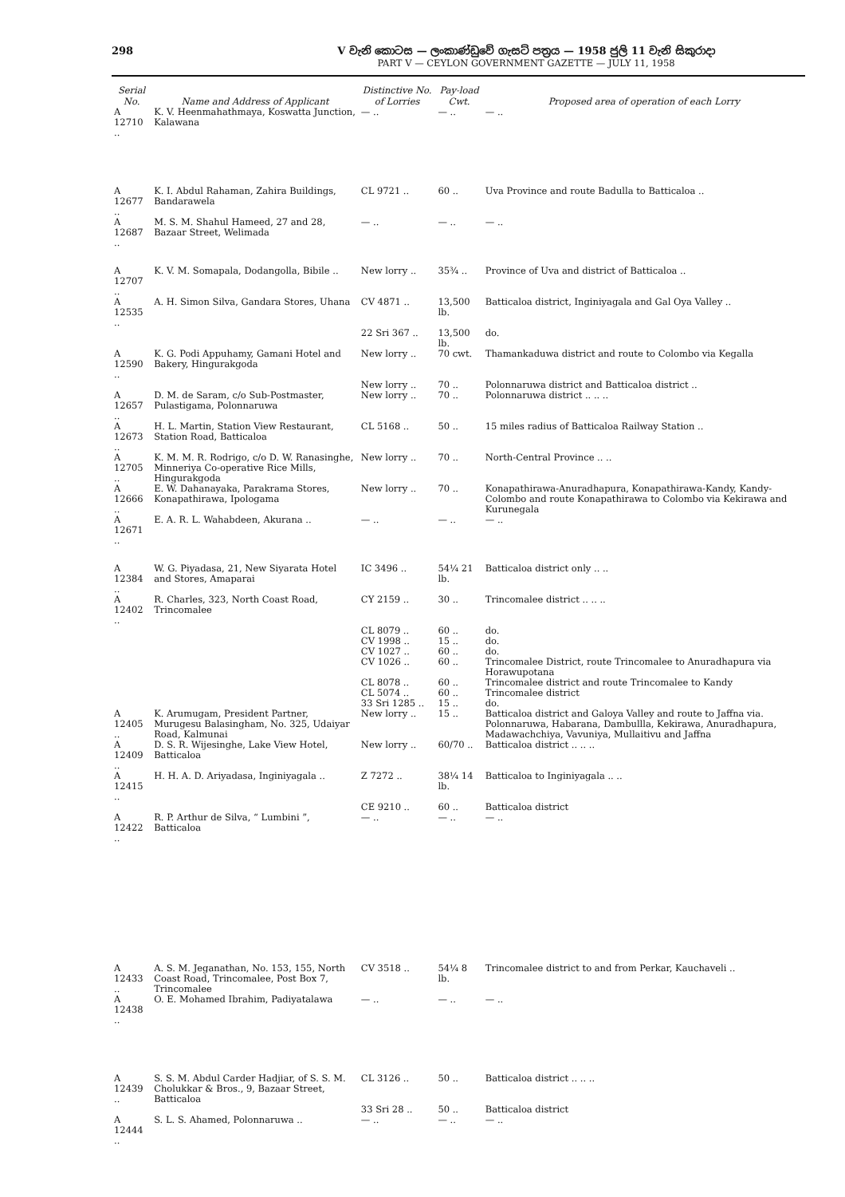298 V වැනි කොටස — ලංකාණ්ඩුවේ ගැසට් පත්‍රය — 1958 ජුලි 11 වැනි සිකුරාදා
PART V — CEYLON GOVERNMENT GAZETTE — JULY 11, 1958
| Serial No. | Name and Address of Applicant | Distinctive No. of Lorries | Pay-load Cwt. | Proposed area of operation of each Lorry |
| --- | --- | --- | --- | --- |
| A 12710 .. | K. V. Heenmahathmaya, Koswatta Junction, Kalawana | — .. | — .. | — .. |
| A 12677 .. | K. I. Abdul Rahaman, Zahira Buildings, Bandarawela | CL 9721 .. | 60 .. | Uva Province and route Badulla to Batticaloa .. |
| A 12687 .. | M. S. M. Shahul Hameed, 27 and 28, Bazaar Street, Welimada | — .. | — .. | — .. |
| A 12707 .. | K. V. M. Somapala, Dodangolla, Bibile .. | New lorry .. | 35¾ .. | Province of Uva and district of Batticaloa .. |
| A 12535 .. | A. H. Simon Silva, Gandara Stores, Uhana | CV 4871 .. | 13,500 lb. | Batticaloa district, Inginiyagala and Gal Oya Valley .. |
| | | 22 Sri 367 .. | 13,500 lb. | do. |
| A 12590 .. | K. G. Podi Appuhamy, Gamani Hotel and Bakery, Hingurakgoda | New lorry .. | 70 cwt. | Thamankaduwa district and route to Colombo via Kegalla |
| | | New lorry .. | 70 .. | Polonnaruwa district and Batticaloa district .. |
| A 12657 .. | D. M. de Saram, c/o Sub-Postmaster, Pulastigama, Polonnaruwa | New lorry .. | 70 .. | Polonnaruwa district .. .. .. |
| A 12673 .. | H. L. Martin, Station View Restaurant, Station Road, Batticaloa | CL 5168 .. | 50 .. | 15 miles radius of Batticaloa Railway Station .. |
| A 12705 .. | K. M. M. R. Rodrigo, c/o D. W. Ranasinghe, Minneriya Co-operative Rice Mills, Hingurakgoda | New lorry .. | 70 .. | North-Central Province .. .. |
| A 12666 .. | E. W. Dahanayaka, Parakrama Stores, Konapathirawa, Ipologama | New lorry .. | 70 .. | Konapathirawa-Anuradhapura, Konapathirawa-Kandy, Kandy-Colombo and route Konapathirawa to Colombo via Kekirawa and Kurunegala |
| A 12671 .. | E. A. R. L. Wahabdeen, Akurana .. | — .. | — .. | — .. |
| A 12384 .. | W. G. Piyadasa, 21, New Siyarata Hotel and Stores, Amaparai | IC 3496 .. | 54¼ 21 lb. | Batticaloa district only .. .. |
| A 12402 .. | R. Charles, 323, North Coast Road, Trincomalee | CY 2159 .. | 30 .. | Trincomalee district .. .. .. |
| | | CL 8079 .. | 60 .. | do. |
| | | CV 1998 .. | 15 .. | do. |
| | | CV 1027 .. | 60 .. | do. |
| | | CV 1026 .. | 60 .. | Trincomalee District, route Trincomalee to Anuradhapura via Horawupotana |
| | | CL 8078 .. | 60 .. | Trincomalee district and route Trincomalee to Kandy |
| | | CL 5074 .. | 60 .. | Trincomalee district |
| | | 33 Sri 1285 .. | 15 .. | do. |
| A 12405 .. | K. Arumugam, President Partner, Murugesu Balasingham, No. 325, Udaiyar Road, Kalmunai | New lorry .. | 15 .. | Batticaloa district and Galoya Valley and route to Jaffna via. Polonnaruwa, Habarana, Dambullla, Kekirawa, Anuradhapura, Madawachchiya, Vavuniya, Mullaitivu and Jaffna |
| A 12409 .. | D. S. R. Wijesinghe, Lake View Hotel, Batticaloa | New lorry .. | 60/70 .. | Batticaloa district .. .. .. |
| A 12415 .. | H. H. A. D. Ariyadasa, Inginiyagala .. | Z 7272 .. | 38¼ 14 lb. | Batticaloa to Inginiyagala .. .. |
| | | CE 9210 .. | 60 .. | Batticaloa district |
| A 12422 .. | R. P. Arthur de Silva, “ Lumbini ”, Batticaloa | — .. | — .. | — .. |
| A 12433 .. | A. S. M. Jeganathan, No. 153, 155, North Coast Road, Trincomalee, Post Box 7, Trincomalee | CV 3518 .. | 54¼ 8 lb. | Trincomalee district to and from Perkar, Kauchaveli .. |
| A 12438 .. | O. E. Mohamed Ibrahim, Padiyatalawa | — .. | — .. | — .. |
| A 12439 .. | S. S. M. Abdul Carder Hadjiar, of S. S. M. Cholukkar & Bros., 9, Bazaar Street, Batticaloa | CL 3126 .. | 50 .. | Batticaloa district .. .. .. |
| | | 33 Sri 28 .. | 50 .. | Batticaloa district |
| A 12444 .. | S. L. S. Ahamed, Polonnaruwa .. | — .. | — .. | — .. |